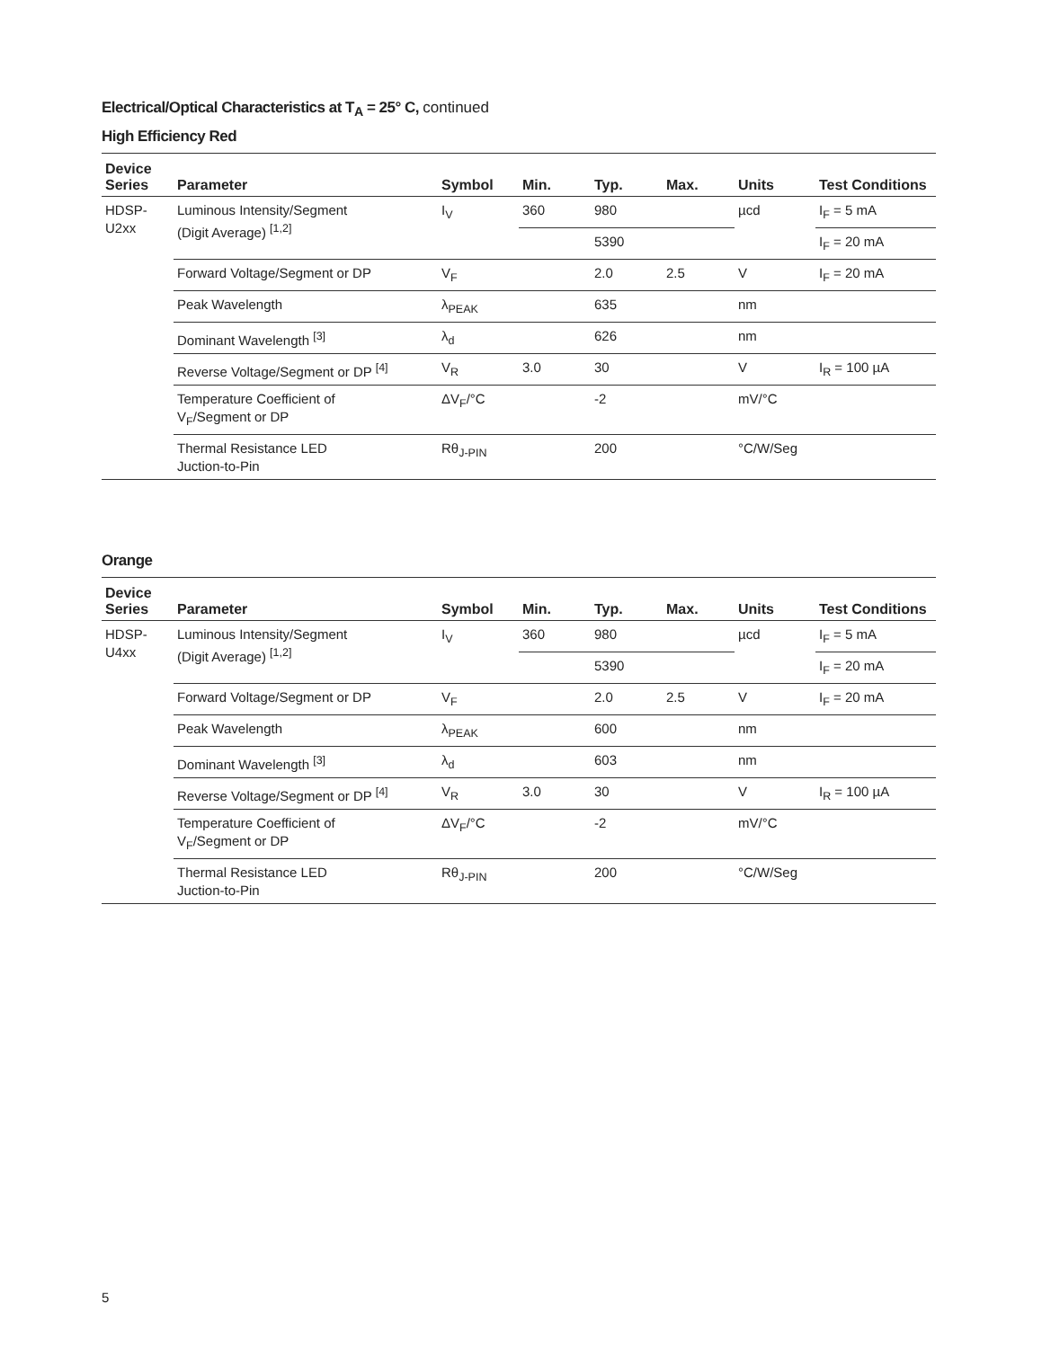Electrical/Optical Characteristics at T<sub>A</sub> = 25° C, continued
High Efficiency Red
| Device Series | Parameter | Symbol | Min. | Typ. | Max. | Units | Test Conditions |
| --- | --- | --- | --- | --- | --- | --- | --- |
| HDSP- U2xx | Luminous Intensity/Segment (Digit Average) <sup>[1,2]</sup> | I<sub>V</sub> | 360 | 980 | | µcd | I<sub>F</sub> = 5 mA |
| | | | | 5390 | | | I<sub>F</sub> = 20 mA |
| | Forward Voltage/Segment or DP | V<sub>F</sub> | | 2.0 | 2.5 | V | I<sub>F</sub> = 20 mA |
| | Peak Wavelength | λ<sub>PEAK</sub> | | 635 | | nm | |
| | Dominant Wavelength <sup>[3]</sup> | λ<sub>d</sub> | | 626 | | nm | |
| | Reverse Voltage/Segment or DP <sup>[4]</sup> | V<sub>R</sub> | 3.0 | 30 | | V | I<sub>R</sub> = 100 µA |
| | Temperature Coefficient of V<sub>F</sub>/Segment or DP | ΔV<sub>F</sub>/°C | | -2 | | mV/°C | |
| | Thermal Resistance LED Juction-to-Pin | Rθ<sub>J-PIN</sub> | | 200 | | °C/W/Seg | |
Orange
| Device Series | Parameter | Symbol | Min. | Typ. | Max. | Units | Test Conditions |
| --- | --- | --- | --- | --- | --- | --- | --- |
| HDSP- U4xx | Luminous Intensity/Segment (Digit Average) <sup>[1,2]</sup> | I<sub>V</sub> | 360 | 980 | | µcd | I<sub>F</sub> = 5 mA |
| | | | | 5390 | | | I<sub>F</sub> = 20 mA |
| | Forward Voltage/Segment or DP | V<sub>F</sub> | | 2.0 | 2.5 | V | I<sub>F</sub> = 20 mA |
| | Peak Wavelength | λ<sub>PEAK</sub> | | 600 | | nm | |
| | Dominant Wavelength <sup>[3]</sup> | λ<sub>d</sub> | | 603 | | nm | |
| | Reverse Voltage/Segment or DP <sup>[4]</sup> | V<sub>R</sub> | 3.0 | 30 | | V | I<sub>R</sub> = 100 µA |
| | Temperature Coefficient of V<sub>F</sub>/Segment or DP | ΔV<sub>F</sub>/°C | | -2 | | mV/°C | |
| | Thermal Resistance LED Juction-to-Pin | Rθ<sub>J-PIN</sub> | | 200 | | °C/W/Seg | |
5